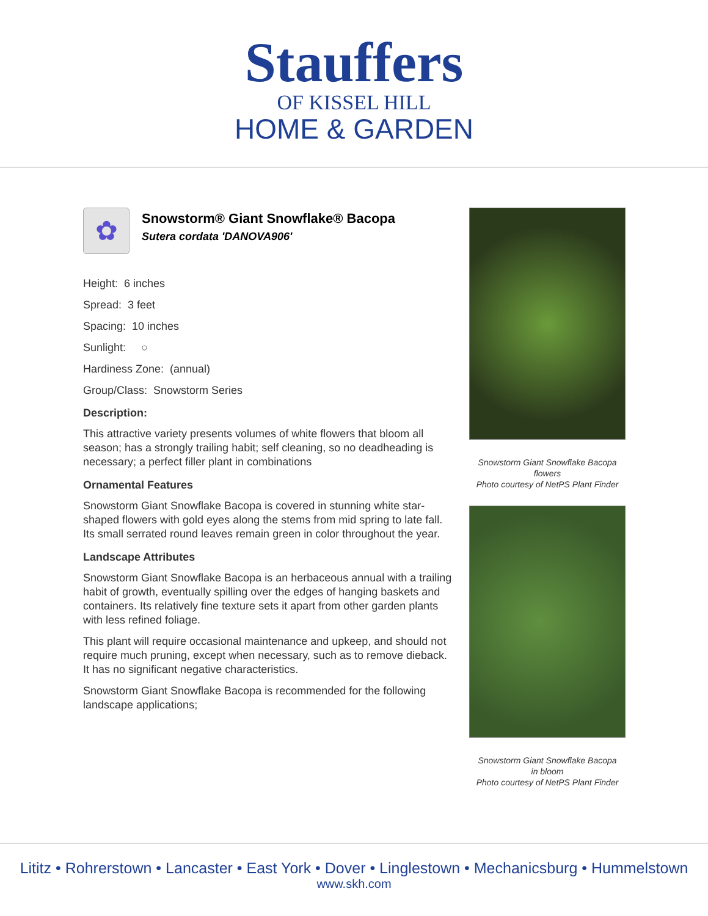Stauffers
OF KISSEL HILL
HOME & GARDEN
✿
Snowstorm® Giant Snowflake® Bacopa
Sutera cordata 'DANOVA906'
Height: 6 inches
Spread: 3 feet
Spacing: 10 inches
Sunlight: ○
Hardiness Zone: (annual)
Group/Class: Snowstorm Series
Description:
This attractive variety presents volumes of white flowers that bloom all season; has a strongly trailing habit; self cleaning, so no deadheading is necessary; a perfect filler plant in combinations
Ornamental Features
Snowstorm Giant Snowflake Bacopa is covered in stunning white star-shaped flowers with gold eyes along the stems from mid spring to late fall. Its small serrated round leaves remain green in color throughout the year.
Landscape Attributes
Snowstorm Giant Snowflake Bacopa is an herbaceous annual with a trailing habit of growth, eventually spilling over the edges of hanging baskets and containers. Its relatively fine texture sets it apart from other garden plants with less refined foliage.
This plant will require occasional maintenance and upkeep, and should not require much pruning, except when necessary, such as to remove dieback. It has no significant negative characteristics.
Snowstorm Giant Snowflake Bacopa is recommended for the following landscape applications;
Snowstorm Giant Snowflake Bacopa
flowers
Photo courtesy of NetPS Plant Finder
Snowstorm Giant Snowflake Bacopa
in bloom
Photo courtesy of NetPS Plant Finder
Lititz • Rohrerstown • Lancaster • East York • Dover • Linglestown • Mechanicsburg • Hummelstown
www.skh.com